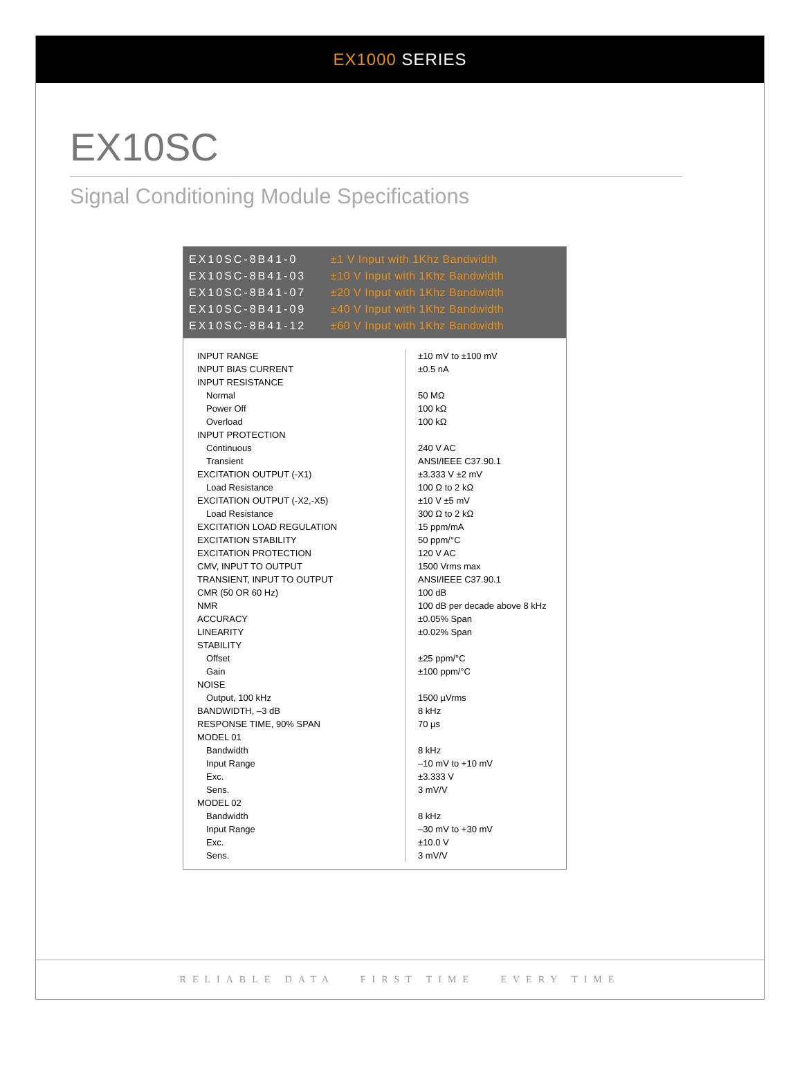EX1000 SERIES
EX10SC
Signal Conditioning Module Specifications
| EX10SC-8B41-0 | ±1 V Input with 1Khz Bandwidth |
| EX10SC-8B41-03 | ±10 V Input with 1Khz Bandwidth |
| EX10SC-8B41-07 | ±20 V Input with 1Khz Bandwidth |
| EX10SC-8B41-09 | ±40 V Input with 1Khz Bandwidth |
| EX10SC-8B41-12 | ±60 V Input with 1Khz Bandwidth |
| INPUT RANGE | ±10 mV to ±100 mV |
| INPUT BIAS CURRENT | ±0.5 nA |
| INPUT RESISTANCE | |
| Normal | 50 MΩ |
| Power Off | 100 kΩ |
| Overload | 100 kΩ |
| INPUT PROTECTION | |
| Continuous | 240 V AC |
| Transient | ANSI/IEEE C37.90.1 |
| EXCITATION OUTPUT (-X1) | ±3.333 V ±2 mV |
| Load Resistance | 100 Ω to 2 kΩ |
| EXCITATION OUTPUT (-X2,-X5) | ±10 V ±5 mV |
| Load Resistance | 300 Ω to 2 kΩ |
| EXCITATION LOAD REGULATION | 15 ppm/mA |
| EXCITATION STABILITY | 50 ppm/°C |
| EXCITATION PROTECTION | 120 V AC |
| CMV, INPUT TO OUTPUT | 1500 Vrms max |
| TRANSIENT, INPUT TO OUTPUT | ANSI/IEEE C37.90.1 |
| CMR (50 OR 60 Hz) | 100 dB |
| NMR | 100 dB per decade above 8 kHz |
| ACCURACY | ±0.05% Span |
| LINEARITY | ±0.02% Span |
| STABILITY | |
| Offset | ±25 ppm/°C |
| Gain | ±100 ppm/°C |
| NOISE | |
| Output, 100 kHz | 1500 µVrms |
| BANDWIDTH, –3 dB | 8 kHz |
| RESPONSE TIME, 90% SPAN | 70 µs |
| MODEL 01 | |
| Bandwidth | 8 kHz |
| Input Range | –10 mV to +10 mV |
| Exc. | ±3.333 V |
| Sens. | 3 mV/V |
| MODEL 02 | |
| Bandwidth | 8 kHz |
| Input Range | –30 mV to +30 mV |
| Exc. | ±10.0 V |
| Sens. | 3 mV/V |
RELIABLE DATA FIRST TIME EVERY TIME